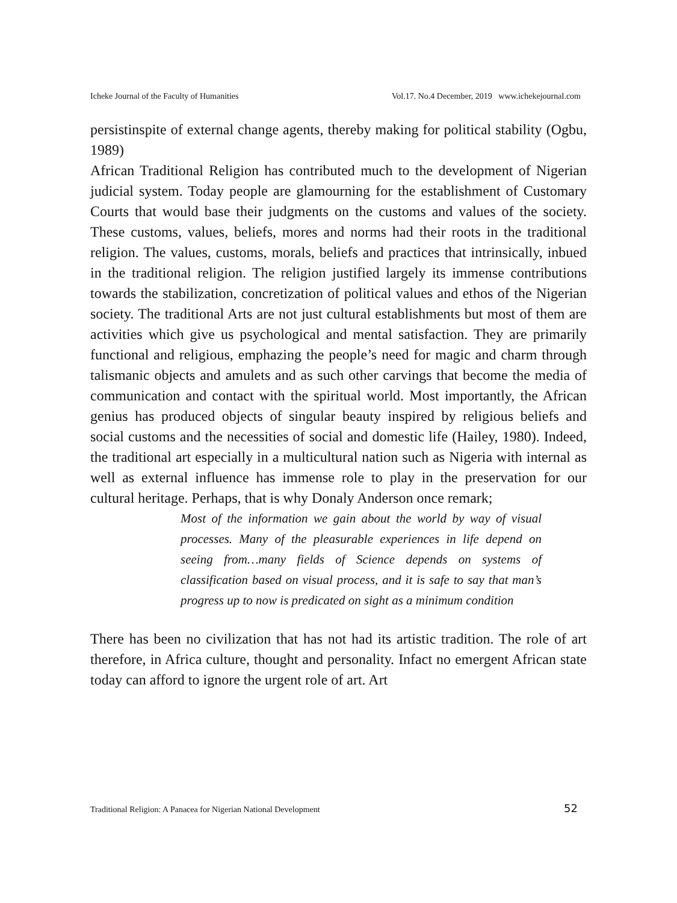Icheke Journal of the Faculty of Humanities Vol.17. No.4 December, 2019 www.ichekejournal.com
persistinspite of external change agents, thereby making for political stability (Ogbu, 1989)
African Traditional Religion has contributed much to the development of Nigerian judicial system. Today people are glamourning for the establishment of Customary Courts that would base their judgments on the customs and values of the society. These customs, values, beliefs, mores and norms had their roots in the traditional religion. The values, customs, morals, beliefs and practices that intrinsically, inbued in the traditional religion. The religion justified largely its immense contributions towards the stabilization, concretization of political values and ethos of the Nigerian society. The traditional Arts are not just cultural establishments but most of them are activities which give us psychological and mental satisfaction. They are primarily functional and religious, emphazing the people’s need for magic and charm through talismanic objects and amulets and as such other carvings that become the media of communication and contact with the spiritual world. Most importantly, the African genius has produced objects of singular beauty inspired by religious beliefs and social customs and the necessities of social and domestic life (Hailey, 1980). Indeed, the traditional art especially in a multicultural nation such as Nigeria with internal as well as external influence has immense role to play in the preservation for our cultural heritage. Perhaps, that is why Donaly Anderson once remark;
Most of the information we gain about the world by way of visual processes. Many of the pleasurable experiences in life depend on seeing from…many fields of Science depends on systems of classification based on visual process, and it is safe to say that man’s progress up to now is predicated on sight as a minimum condition
There has been no civilization that has not had its artistic tradition. The role of art therefore, in Africa culture, thought and personality. Infact no emergent African state today can afford to ignore the urgent role of art. Art
Traditional Religion: A Panacea for Nigerian National Development 52